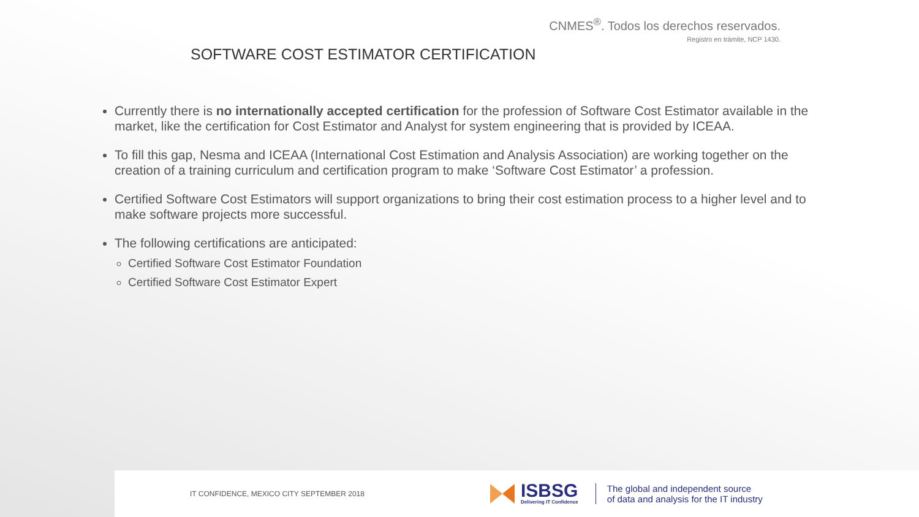CNMES<sup>®</sup>. Todos los derechos reservados.
Registro en trámite, NCP 1430.
SOFTWARE COST ESTIMATOR CERTIFICATION
Currently there is no internationally accepted certification for the profession of Software Cost Estimator available in the market, like the certification for Cost Estimator and Analyst for system engineering that is provided by ICEAA.
To fill this gap, Nesma and ICEAA (International Cost Estimation and Analysis Association) are working together on the creation of a training curriculum and certification program to make ‘Software Cost Estimator’ a profession.
Certified Software Cost Estimators will support organizations to bring their cost estimation process to a higher level and to make software projects more successful.
The following certifications are anticipated:
Certified Software Cost Estimator Foundation
Certified Software Cost Estimator Expert
IT CONFIDENCE, MEXICO CITY SEPTEMBER 2018
ISBSG
Delivering IT Confidence
The global and independent source
of data and analysis for the IT industry